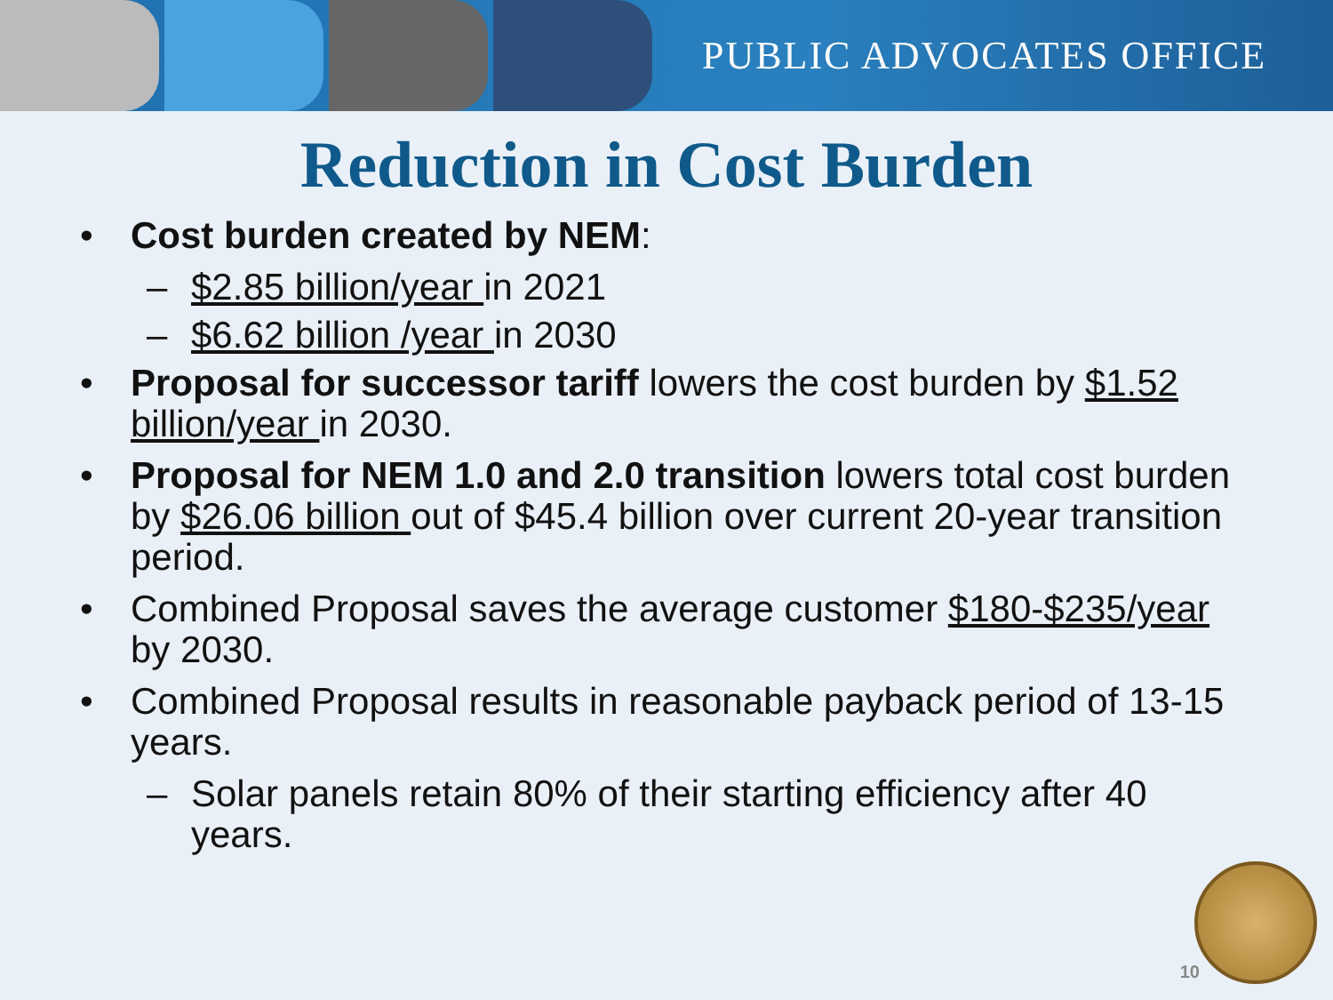PUBLIC ADVOCATES OFFICE
Reduction in Cost Burden
• Cost burden created by NEM:
– $2.85 billion/year in 2021
– $6.62 billion /year in 2030
• Proposal for successor tariff lowers the cost burden by $1.52 billion/year in 2030.
• Proposal for NEM 1.0 and 2.0 transition lowers total cost burden by $26.06 billion out of $45.4 billion over current 20-year transition period.
• Combined Proposal saves the average customer $180-$235/year by 2030.
• Combined Proposal results in reasonable payback period of 13-15 years.
– Solar panels retain 80% of their starting efficiency after 40 years.
10